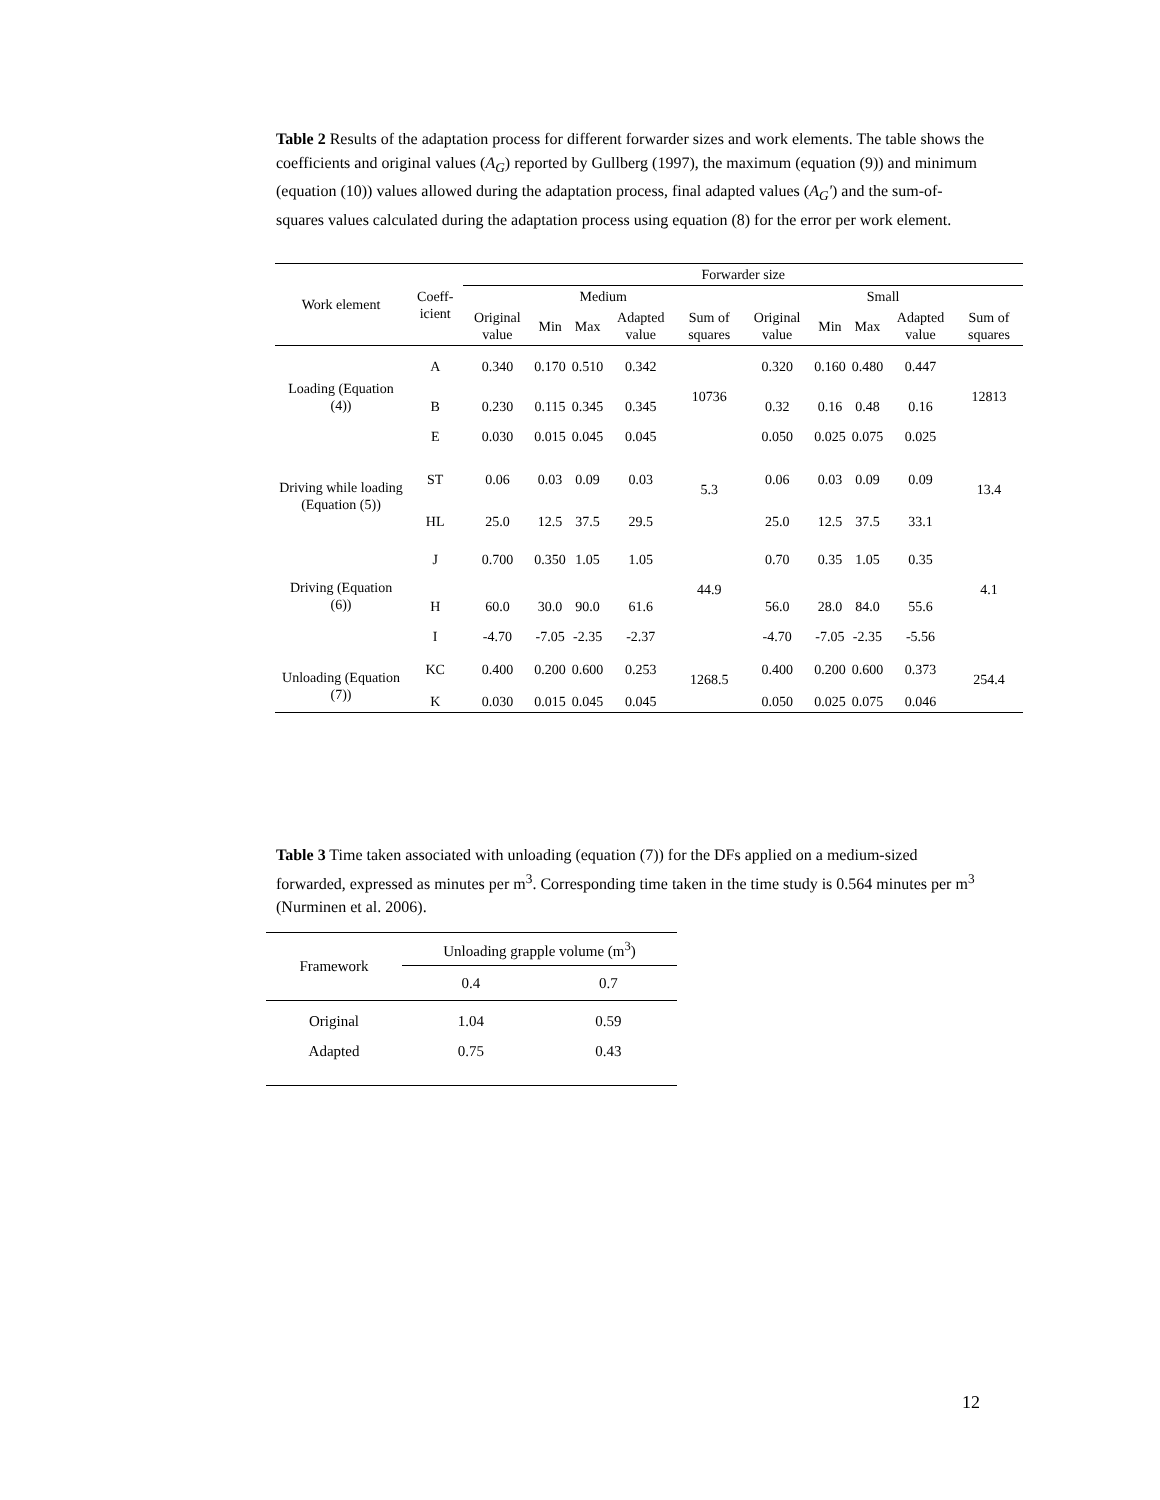Table 2 Results of the adaptation process for different forwarder sizes and work elements. The table shows the coefficients and original values (A<sub>G</sub>) reported by Gullberg (1997), the maximum (equation (9)) and minimum (equation (10)) values allowed during the adaptation process, final adapted values (A<sub>G</sub>') and the sum-of-squares values calculated during the adaptation process using equation (8) for the error per work element.
| Work element | Coeff-icient | Forwarder size | | | | | | | | | |
| --- | --- | --- | --- | --- | --- | --- | --- | --- | --- | --- | --- |
| | | Medium | | | | | Small | | | | |
| | | Original value | Min | Max | Adapted value | Sum of squares | Original value | Min | Max | Adapted value | Sum of squares |
| Loading (Equation (4)) | A | 0.340 | 0.170 | 0.510 | 0.342 | 10736 | 0.320 | 0.160 | 0.480 | 0.447 | 12813 |
| | B | 0.230 | 0.115 | 0.345 | 0.345 | | 0.32 | 0.16 | 0.48 | 0.16 | |
| | E | 0.030 | 0.015 | 0.045 | 0.045 | | 0.050 | 0.025 | 0.075 | 0.025 | |
| Driving while loading (Equation (5)) | ST | 0.06 | 0.03 | 0.09 | 0.03 | 5.3 | 0.06 | 0.03 | 0.09 | 0.09 | 13.4 |
| | HL | 25.0 | 12.5 | 37.5 | 29.5 | | 25.0 | 12.5 | 37.5 | 33.1 | |
| Driving (Equation (6)) | J | 0.700 | 0.350 | 1.05 | 1.05 | 44.9 | 0.70 | 0.35 | 1.05 | 0.35 | 4.1 |
| | H | 60.0 | 30.0 | 90.0 | 61.6 | | 56.0 | 28.0 | 84.0 | 55.6 | |
| | I | -4.70 | -7.05 | -2.35 | -2.37 | | -4.70 | -7.05 | -2.35 | -5.56 | |
| Unloading (Equation (7)) | KC | 0.400 | 0.200 | 0.600 | 0.253 | 1268.5 | 0.400 | 0.200 | 0.600 | 0.373 | 254.4 |
| | K | 0.030 | 0.015 | 0.045 | 0.045 | | 0.050 | 0.025 | 0.075 | 0.046 | |
Table 3 Time taken associated with unloading (equation (7)) for the DFs applied on a medium-sized forwarded, expressed as minutes per m<sup>3</sup>. Corresponding time taken in the time study is 0.564 minutes per m<sup>3</sup> (Nurminen et al. 2006).
| Framework | Unloading grapple volume (m<sup>3</sup>) | |
| --- | --- | --- |
| | 0.4 | 0.7 |
| Original | 1.04 | 0.59 |
| Adapted | 0.75 | 0.43 |
12